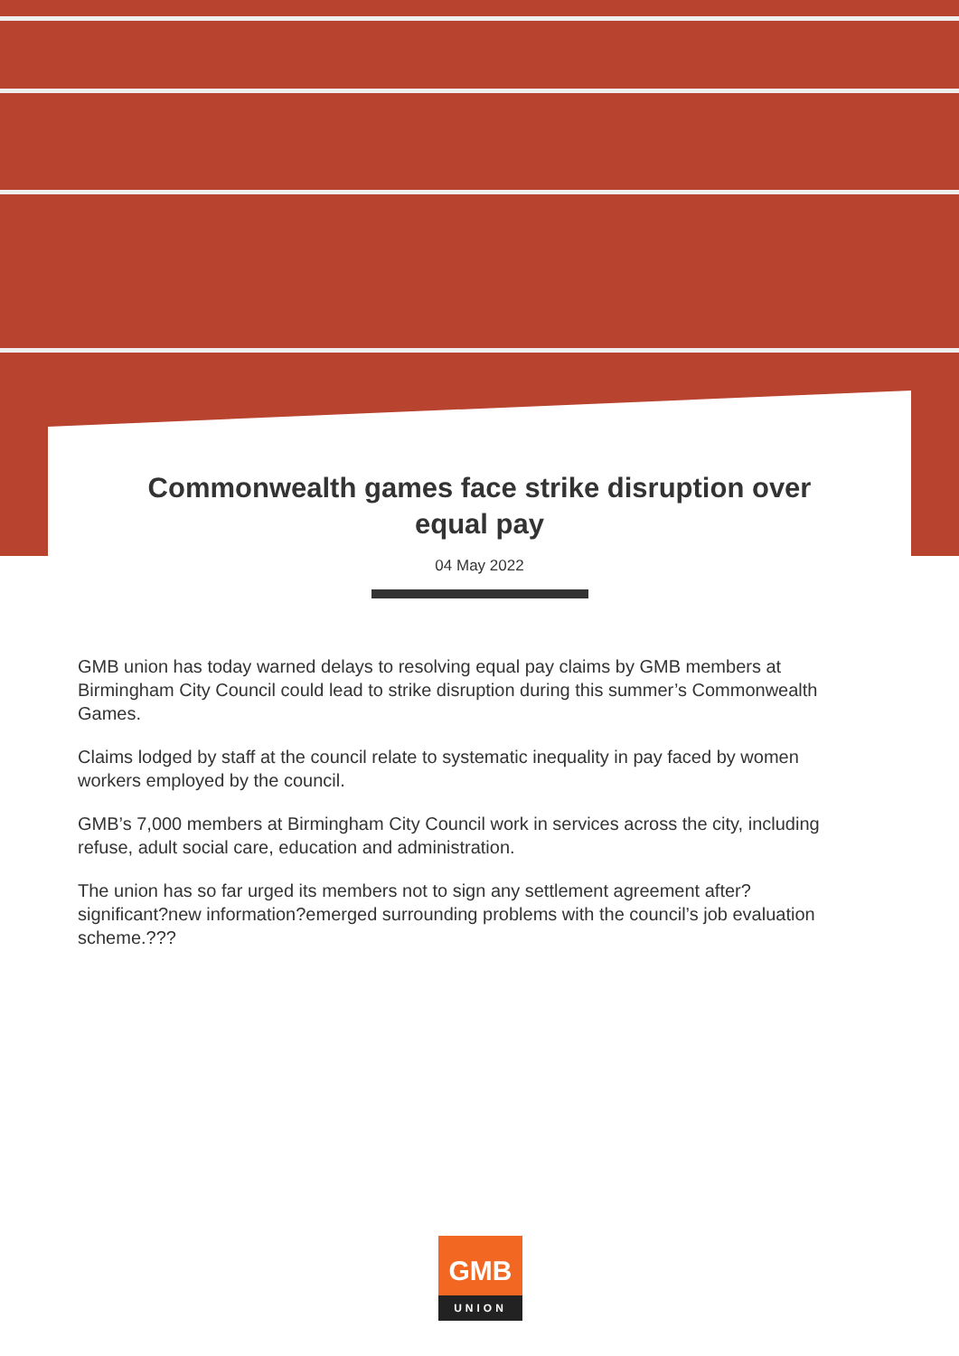Commonwealth games face strike disruption over equal pay
04 May 2022
GMB union has today warned delays to resolving equal pay claims by GMB members at Birmingham City Council could lead to strike disruption during this summer’s Commonwealth Games.
Claims lodged by staff at the council relate to systematic inequality in pay faced by women workers employed by the council.
GMB’s 7,000 members at Birmingham City Council work in services across the city, including refuse, adult social care, education and administration.
The union has so far urged its members not to sign any settlement agreement after?significant?new information?emerged surrounding problems with the council’s job evaluation scheme.???
GMB
UNION